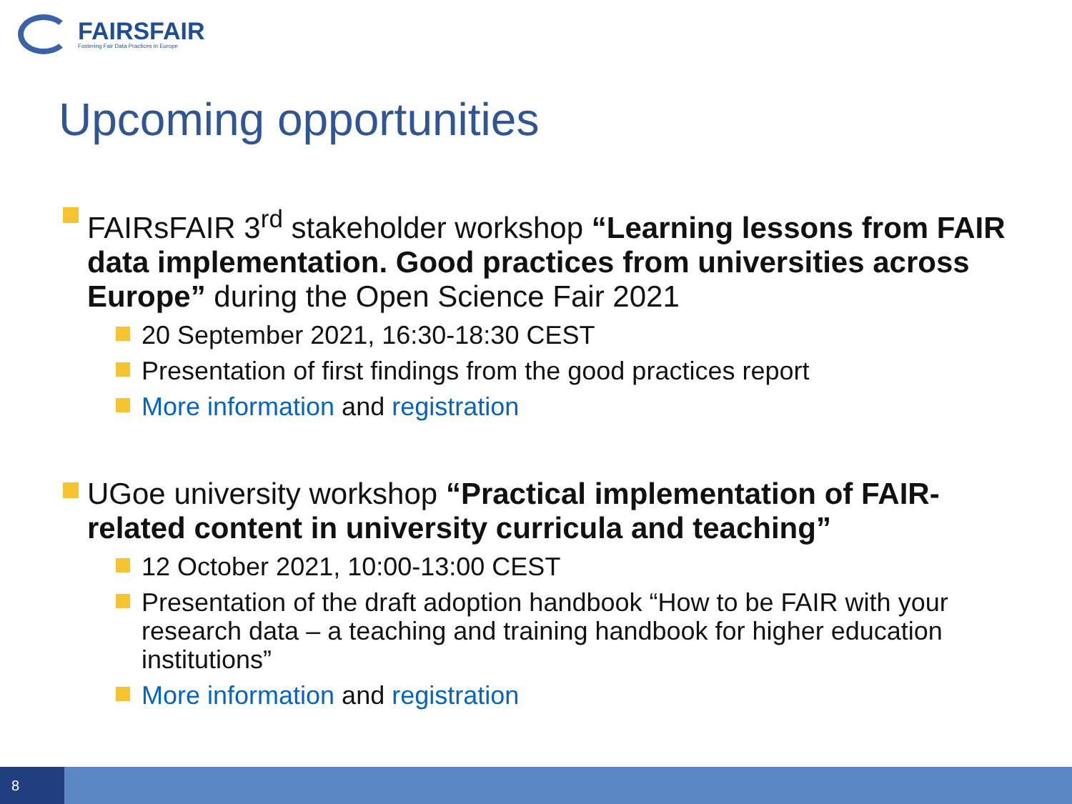FAIRSFAIR
Fostering Fair Data Practices in Europe
Upcoming opportunities
FAIRsFAIR 3<sup>rd</sup> stakeholder workshop “Learning lessons from FAIR data implementation. Good practices from universities across Europe” during the Open Science Fair 2021
20 September 2021, 16:30-18:30 CEST
Presentation of first findings from the good practices report
More information and registration
UGoe university workshop “Practical implementation of FAIR-related content in university curricula and teaching”
12 October 2021, 10:00-13:00 CEST
Presentation of the draft adoption handbook “How to be FAIR with your research data – a teaching and training handbook for higher education institutions”
More information and registration
8